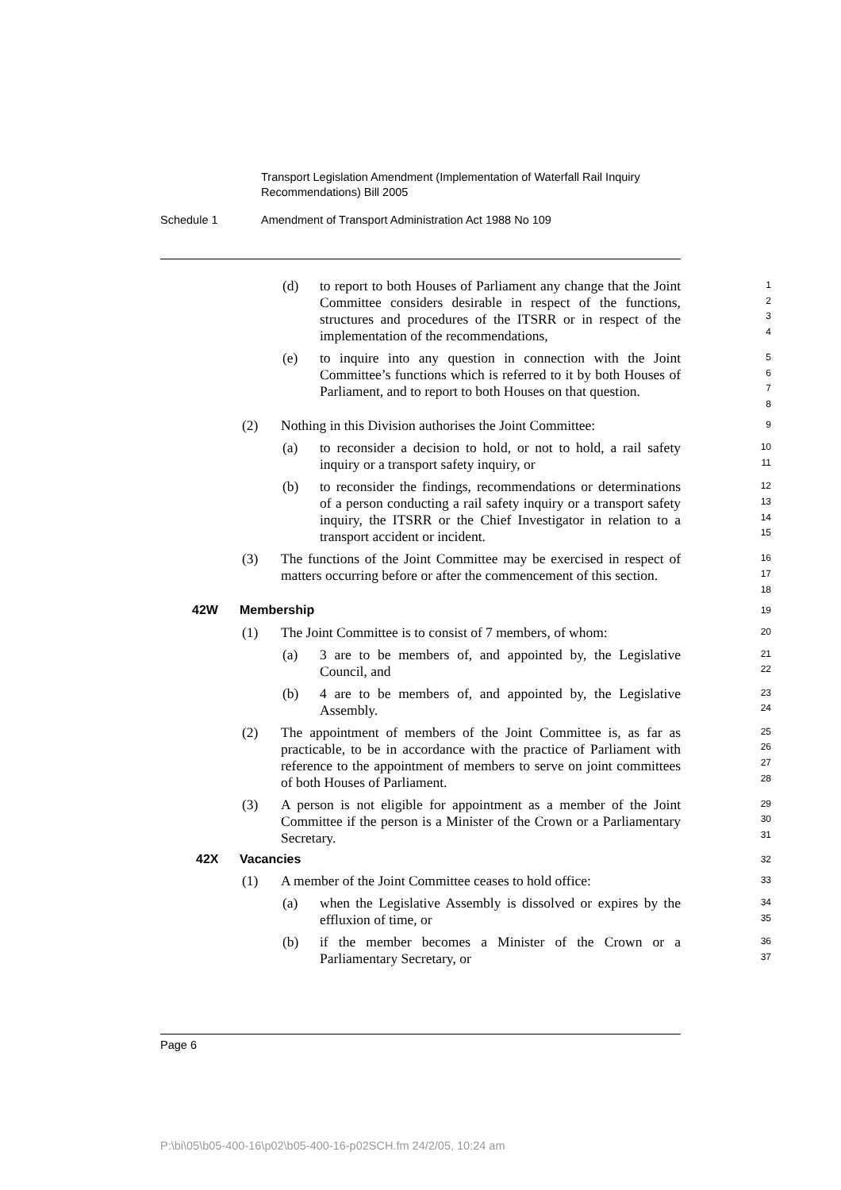Transport Legislation Amendment (Implementation of Waterfall Rail Inquiry
Recommendations) Bill 2005
Schedule 1 Amendment of Transport Administration Act 1988 No 109
(d) to report to both Houses of Parliament any change that the Joint Committee considers desirable in respect of the functions, structures and procedures of the ITSRR or in respect of the implementation of the recommendations,
1
2
3
4
(e) to inquire into any question in connection with the Joint Committee’s functions which is referred to it by both Houses of Parliament, and to report to both Houses on that question.
5
6
7
8
(2) Nothing in this Division authorises the Joint Committee:
9
(a) to reconsider a decision to hold, or not to hold, a rail safety inquiry or a transport safety inquiry, or
10
11
(b) to reconsider the findings, recommendations or determinations of a person conducting a rail safety inquiry or a transport safety inquiry, the ITSRR or the Chief Investigator in relation to a transport accident or incident.
12
13
14
15
(3) The functions of the Joint Committee may be exercised in respect of matters occurring before or after the commencement of this section.
16
17
18
42W Membership
19
(1) The Joint Committee is to consist of 7 members, of whom:
20
(a) 3 are to be members of, and appointed by, the Legislative Council, and
21
22
(b) 4 are to be members of, and appointed by, the Legislative Assembly.
23
24
(2) The appointment of members of the Joint Committee is, as far as practicable, to be in accordance with the practice of Parliament with reference to the appointment of members to serve on joint committees of both Houses of Parliament.
25
26
27
28
(3) A person is not eligible for appointment as a member of the Joint Committee if the person is a Minister of the Crown or a Parliamentary Secretary.
29
30
31
42X Vacancies
32
(1) A member of the Joint Committee ceases to hold office:
33
(a) when the Legislative Assembly is dissolved or expires by the effluxion of time, or
34
35
(b) if the member becomes a Minister of the Crown or a Parliamentary Secretary, or
36
37
Page 6
P:\bi\05\b05-400-16\p02\b05-400-16-p02SCH.fm 24/2/05, 10:24 am